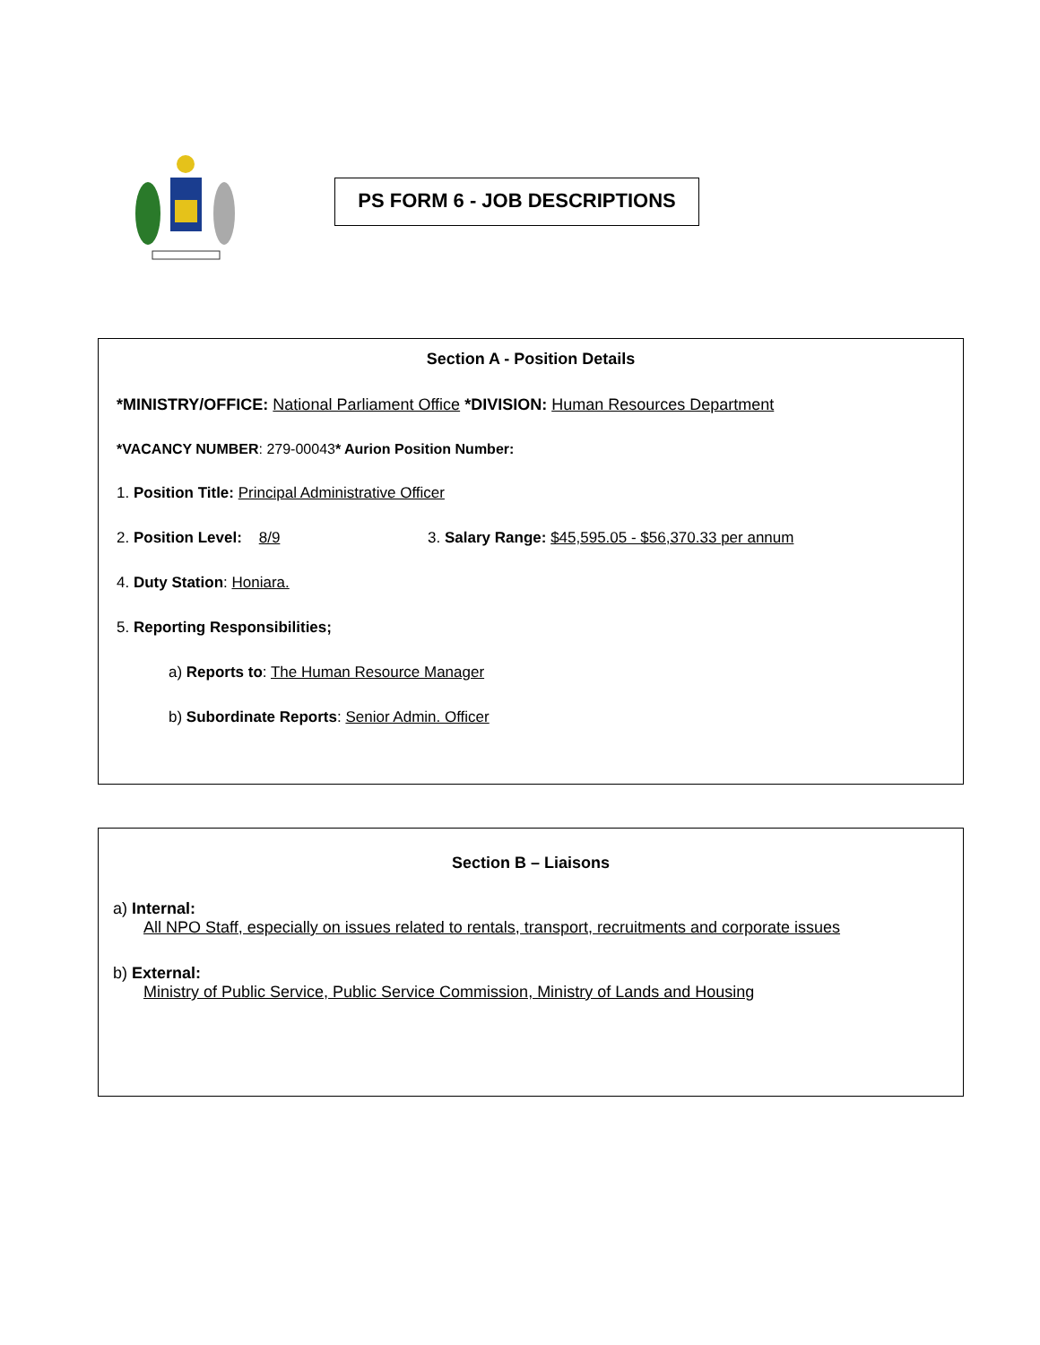PS FORM 6 - JOB DESCRIPTIONS
Section A - Position Details
*MINISTRY/OFFICE: National Parliament Office *DIVISION: Human Resources Department
*VACANCY NUMBER: 279-00043* Aurion Position Number:
1. Position Title: Principal Administrative Officer
2. Position Level: 8/9 3. Salary Range: $45,595.05 - $56,370.33 per annum
4. Duty Station: Honiara.
5. Reporting Responsibilities;
a) Reports to: The Human Resource Manager
b) Subordinate Reports: Senior Admin. Officer
Section B – Liaisons
a) Internal:
All NPO Staff, especially on issues related to rentals, transport, recruitments and corporate issues
b) External:
Ministry of Public Service, Public Service Commission, Ministry of Lands and Housing